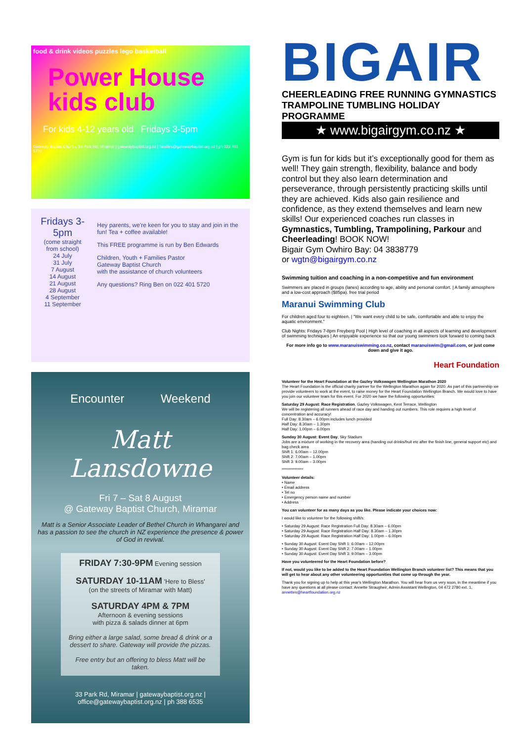food & drink videos puzzles lego basketball
Power House kids club
For kids 4-12 years old Fridays 3-5pm
Gateway Baptist Church, 33 Park Rd, Miramar | gatewaybaptist.org.nz | families@gatewaybaptist.org.nz | ph 022 401 5720
Fridays 3-5pm
(come straight from school)
24 July
31 July
7 August
14 August
21 August
28 August
4 September
11 September
Hey parents, we're keen for you to stay and join in the fun! Tea + coffee available!
This FREE programme is run by Ben Edwards
Children, Youth + Families Pastor
Gateway Baptist Church
with the assistance of church volunteers
Any questions? Ring Ben on 022 401 5720
Encounter Weekend
Matt Lansdowne
Fri 7 – Sat 8 August
@ Gateway Baptist Church, Miramar
Matt is a Senior Associate Leader of Bethel Church in Whangarei and has a passion to see the church in NZ experience the presence & power of God in revival.
FRIDAY 7:30-9PM Evening session
SATURDAY 10-11AM 'Here to Bless'
(on the streets of Miramar with Matt)
SATURDAY 4PM & 7PM
Afternoon & evening sessions
with pizza & salads dinner at 6pm
Bring either a large salad, some bread & drink or a dessert to share. Gateway will provide the pizzas.
Free entry but an offering to bless Matt will be taken.
33 Park Rd, Miramar | gatewaybaptist.org.nz | office@gatewaybaptist.org.nz | ph 388 6535
BIGAIR
CHEERLEADING FREE RUNNING GYMNASTICS
TRAMPOLINE TUMBLING HOLIDAY PROGRAMME
★ www.bigairgym.co.nz ★
Gym is fun for kids but it’s exceptionally good for them as well! They gain strength, flexibility, balance and body control but they also learn determination and perseverance, through persistently practicing skills until they are achieved. Kids also gain resilience and confidence, as they extend themselves and learn new skills! Our experienced coaches run classes in Gymnastics, Tumbling, Trampolining, Parkour and Cheerleading! BOOK NOW!
Bigair Gym Owhiro Bay: 04 3838779
or wgtn@bigairgym.co.nz
Swimming tuition and coaching in a non-competitive and fun environment
Swimmers are placed in groups (lanes) according to age, ability and personal comfort. | A family atmosphere and a low-cost approach ($85pa). free trial period
Maranui Swimming Club
For children aged four to eighteen. | "We want every child to be safe, comfortable and able to enjoy the aquatic environment."
Club Nights: Fridays 7-8pm Freyberg Pool | High level of coaching in all aspects of learning and development of swimming techniques | An enjoyable experience so that our young swimmers look forward to coming back
For more info go to www.maranuiswimming.co.nz, contact maranuiswim@gmail.com, or just come down and give it ago.
Heart Foundation
Volunteer for the Heart Foundation at the Gazley Volkswagen Wellington Marathon 2020
The Heart Foundation is the official charity partner for the Wellington Marathon again for 2020. As part of this partnership we provide volunteers to work at the event, to raise money for the Heart Foundation Wellington Branch. We would love to have you join our volunteer team for this event. For 2020 we have the following opportunities:
Saturday 29 August: Race Registration, Gazley Volkswagen, Kent Terrace, Wellington
We will be registering all runners ahead of race day and handing out numbers. This role requires a high level of concentration and accuracy!
Full Day: 8.30am – 6.00pm includes lunch provided
Half Day: 8.30am – 1.30pm
Half Day: 1.00pm – 6.00pm
Sunday 30 August: Event Day, Sky Stadium
Jobs are a mixture of working in the recovery area (handing out drinks/fruit etc after the finish line, general support etc) and bag check area
Shift 1: 6.00am – 12.00pm
Shift 2: 7.00am – 1.00pm
Shift 3: 9.00am – 3.00pm
**************
Volunteer details:
• Name
• Email address
• Tel no
• Emergency person name and number
• Address
You can volunteer for as many days as you like. Please indicate your choices now:
I would like to volunteer for the following shift/s:
• Saturday 29 August: Race Registration Full Day: 8.30am – 6.00pm
• Saturday 29 August: Race Registration Half Day: 8.30am – 1.30pm
• Saturday 29 August: Race Registration Half Day: 1.00pm – 6.00pm
• Sunday 30 August: Event Day Shift 1: 6.00am – 12.00pm
• Sunday 30 August: Event Day Shift 2: 7.00am – 1.00pm
• Sunday 30 August: Event Day Shift 3: 9.00am – 3.00pm
Have you volunteered for the Heart Foundation before?
If not, would you like to be added to the Heart Foundation Wellington Branch volunteer list? This means that you will get to hear about any other volunteering opportunities that come up through the year.
Thank you for signing up to help at this year's Wellington Marathon. You will hear from us very soon, in the meantime if you have any questions at all please contact: Annette Straugheir, Admin Assistant Wellington, 04 472 2780 ext. 1, annettes@heartfoundation.org.nz